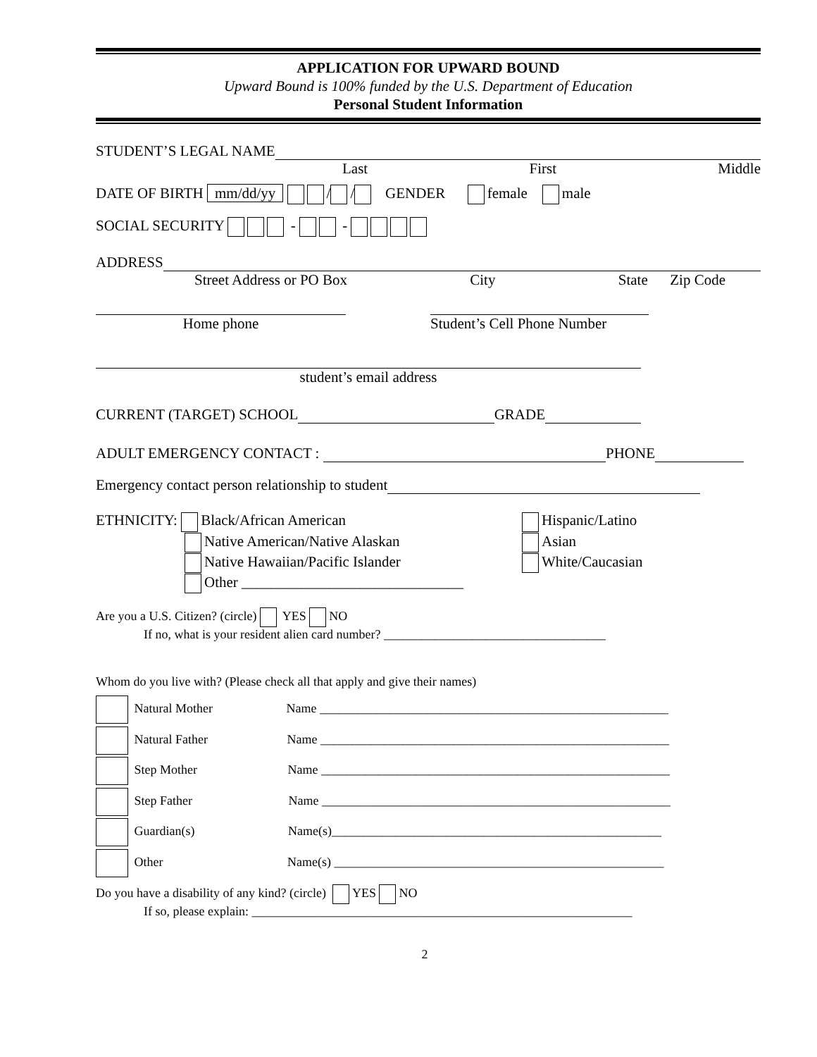APPLICATION FOR UPWARD BOUND
Upward Bound is 100% funded by the U.S. Department of Education
Personal Student Information
STUDENT’S LEGAL NAME
Last First Middle
DATE OF BIRTH mm/dd/yy / / GENDER female male
SOCIAL SECURITY - -
ADDRESS
Street Address or PO Box City State Zip Code
Home phone Student’s Cell Phone Number
student’s email address
CURRENT (TARGET) SCHOOL GRADE
ADULT EMERGENCY CONTACT : PHONE
Emergency contact person relationship to student
ETHNICITY: Black/African American
Native American/Native Alaskan
Native Hawaiian/Pacific Islander
Other ______________________________
Hispanic/Latino
Asian
White/Caucasian
Are you a U.S. Citizen? (circle) YES NO
If no, what is your resident alien card number? ___________________________________
Whom do you live with? (Please check all that apply and give their names)
Natural Mother Name _______________________________________________________
Natural Father Name _______________________________________________________
Step Mother Name _______________________________________________________
Step Father Name _______________________________________________________
Guardian(s) Name(s)____________________________________________________
Other Name(s) ____________________________________________________
Do you have a disability of any kind? (circle) YES NO
If so, please explain: ____________________________________________________________
2